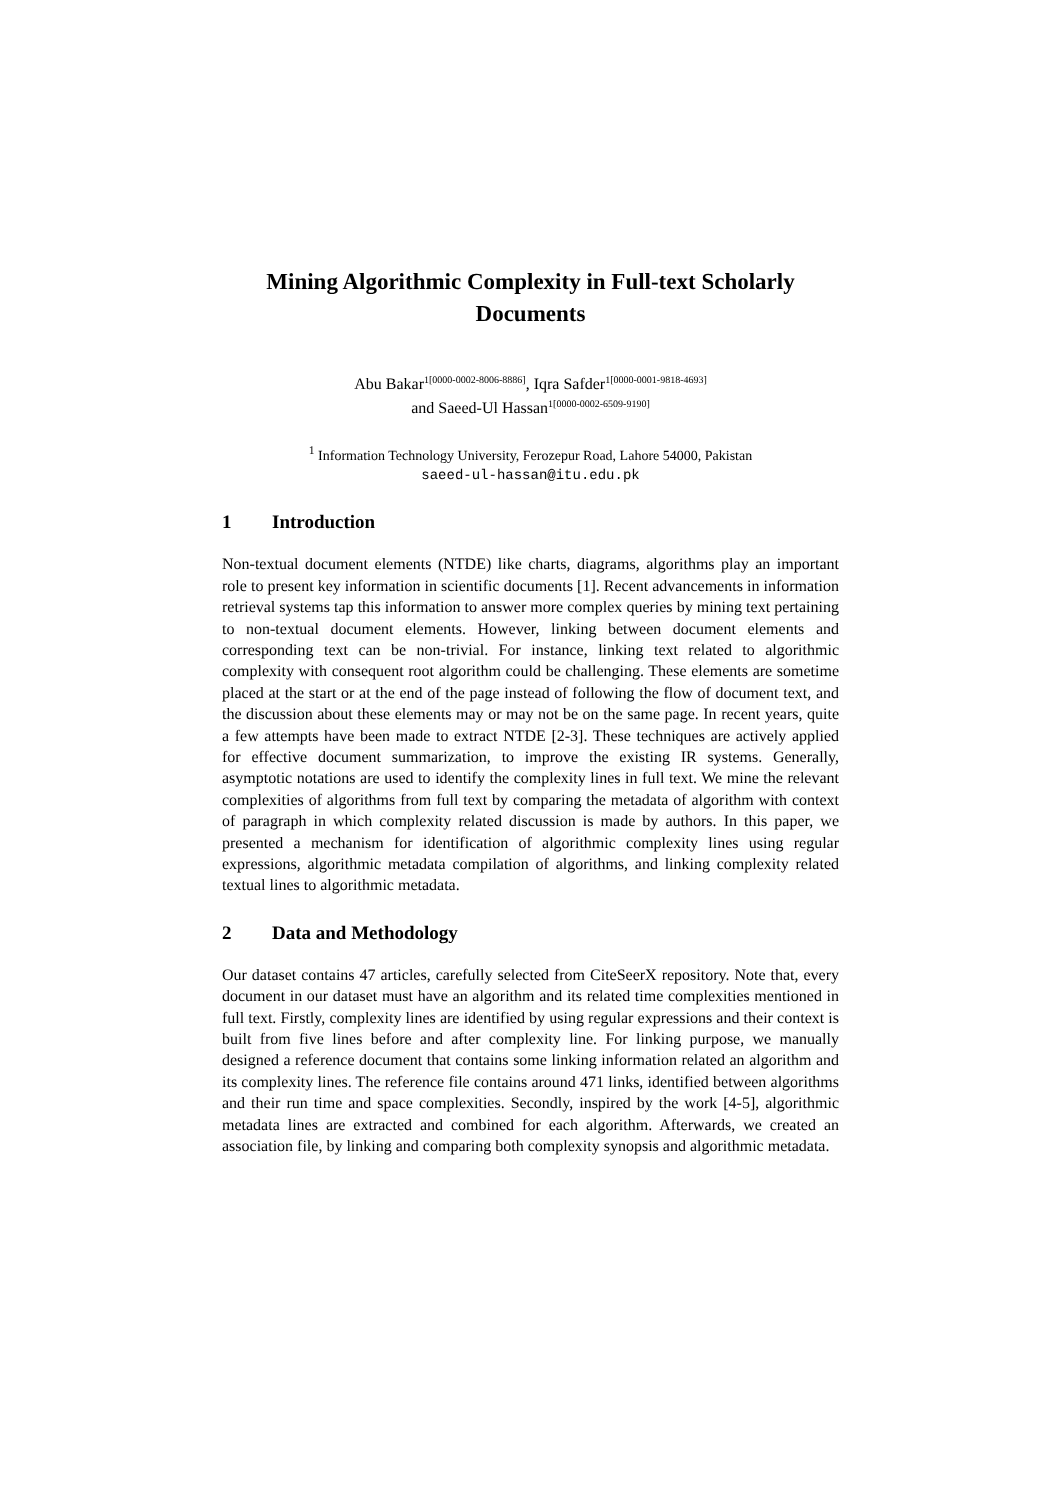Mining Algorithmic Complexity in Full-text Scholarly Documents
Abu Bakar<sup>1[0000-0002-8006-8886]</sup>, Iqra Safder<sup>1[0000-0001-9818-4693]</sup>
and Saeed-Ul Hassan<sup>1[0000-0002-6509-9190]</sup>
<sup>1</sup> Information Technology University, Ferozepur Road, Lahore 54000, Pakistan
saeed-ul-hassan@itu.edu.pk
1 Introduction
Non-textual document elements (NTDE) like charts, diagrams, algorithms play an important role to present key information in scientific documents [1]. Recent advancements in information retrieval systems tap this information to answer more complex queries by mining text pertaining to non-textual document elements. However, linking between document elements and corresponding text can be non-trivial. For instance, linking text related to algorithmic complexity with consequent root algorithm could be challenging. These elements are sometime placed at the start or at the end of the page instead of following the flow of document text, and the discussion about these elements may or may not be on the same page. In recent years, quite a few attempts have been made to extract NTDE [2-3]. These techniques are actively applied for effective document summarization, to improve the existing IR systems. Generally, asymptotic notations are used to identify the complexity lines in full text. We mine the relevant complexities of algorithms from full text by comparing the metadata of algorithm with context of paragraph in which complexity related discussion is made by authors. In this paper, we presented a mechanism for identification of algorithmic complexity lines using regular expressions, algorithmic metadata compilation of algorithms, and linking complexity related textual lines to algorithmic metadata.
2 Data and Methodology
Our dataset contains 47 articles, carefully selected from CiteSeerX repository. Note that, every document in our dataset must have an algorithm and its related time complexities mentioned in full text. Firstly, complexity lines are identified by using regular expressions and their context is built from five lines before and after complexity line. For linking purpose, we manually designed a reference document that contains some linking information related an algorithm and its complexity lines. The reference file contains around 471 links, identified between algorithms and their run time and space complexities. Secondly, inspired by the work [4-5], algorithmic metadata lines are extracted and combined for each algorithm. Afterwards, we created an association file, by linking and comparing both complexity synopsis and algorithmic metadata.